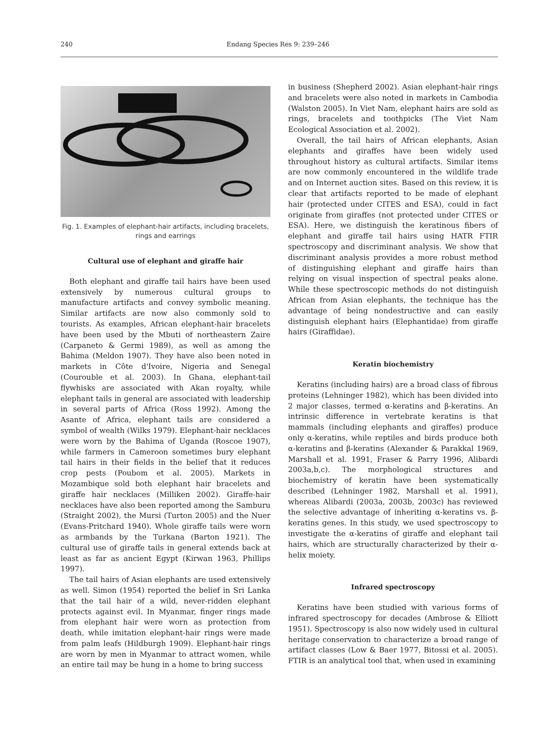240 Endang Species Res 9: 239–246
Fig. 1. Examples of elephant-hair artifacts, including bracelets, rings and earrings
Cultural use of elephant and giraffe hair
Both elephant and giraffe tail hairs have been used extensively by numerous cultural groups to manufacture artifacts and convey symbolic meaning. Similar artifacts are now also commonly sold to tourists. As examples, African elephant-hair bracelets have been used by the Mbuti of northeastern Zaire (Carpaneto & Germi 1989), as well as among the Bahima (Meldon 1907). They have also been noted in markets in Côte d'Ivoire, Nigeria and Senegal (Courouble et al. 2003). In Ghana, elephant-tail flywhisks are associated with Akan royalty, while elephant tails in general are associated with leadership in several parts of Africa (Ross 1992). Among the Asante of Africa, elephant tails are considered a symbol of wealth (Wilks 1979). Elephant-hair necklaces were worn by the Bahima of Uganda (Roscoe 1907), while farmers in Cameroon sometimes bury elephant tail hairs in their fields in the belief that it reduces crop pests (Poubom et al. 2005). Markets in Mozambique sold both elephant hair bracelets and giraffe hair necklaces (Milliken 2002). Giraffe-hair necklaces have also been reported among the Samburu (Straight 2002), the Mursi (Turton 2005) and the Nuer (Evans-Pritchard 1940). Whole giraffe tails were worn as armbands by the Turkana (Barton 1921). The cultural use of giraffe tails in general extends back at least as far as ancient Egypt (Kirwan 1963, Phillips 1997).
The tail hairs of Asian elephants are used extensively as well. Simon (1954) reported the belief in Sri Lanka that the tail hair of a wild, never-ridden elephant protects against evil. In Myanmar, finger rings made from elephant hair were worn as protection from death, while imitation elephant-hair rings were made from palm leafs (Hildburgh 1909). Elephant-hair rings are worn by men in Myanmar to attract women, while an entire tail may be hung in a home to bring success
in business (Shepherd 2002). Asian elephant-hair rings and bracelets were also noted in markets in Cambodia (Walston 2005). In Viet Nam, elephant hairs are sold as rings, bracelets and toothpicks (The Viet Nam Ecological Association et al. 2002).
Overall, the tail hairs of African elephants, Asian elephants and giraffes have been widely used throughout history as cultural artifacts. Similar items are now commonly encountered in the wildlife trade and on Internet auction sites. Based on this review, it is clear that artifacts reported to be made of elephant hair (protected under CITES and ESA), could in fact originate from giraffes (not protected under CITES or ESA). Here, we distinguish the keratinous fibers of elephant and giraffe tail hairs using HATR FTIR spectroscopy and discriminant analysis. We show that discriminant analysis provides a more robust method of distinguishing elephant and giraffe hairs than relying on visual inspection of spectral peaks alone. While these spectroscopic methods do not distinguish African from Asian elephants, the technique has the advantage of being nondestructive and can easily distinguish elephant hairs (Elephantidae) from giraffe hairs (Giraffidae).
Keratin biochemistry
Keratins (including hairs) are a broad class of fibrous proteins (Lehninger 1982), which has been divided into 2 major classes, termed α-keratins and β-keratins. An intrinsic difference in vertebrate keratins is that mammals (including elephants and giraffes) produce only α-keratins, while reptiles and birds produce both α-keratins and β-keratins (Alexander & Parakkal 1969, Marshall et al. 1991, Fraser & Parry 1996, Alibardi 2003a,b,c). The morphological structures and biochemistry of keratin have been systematically described (Lehninger 1982, Marshall et al. 1991), whereas Alibardi (2003a, 2003b, 2003c) has reviewed the selective advantage of inheriting α-keratins vs. β-keratins genes. In this study, we used spectroscopy to investigate the α-keratins of giraffe and elephant tail hairs, which are structurally characterized by their α-helix moiety.
Infrared spectroscopy
Keratins have been studied with various forms of infrared spectroscopy for decades (Ambrose & Elliott 1951). Spectroscopy is also now widely used in cultural heritage conservation to characterize a broad range of artifact classes (Low & Baer 1977, Bitossi et al. 2005). FTIR is an analytical tool that, when used in examining